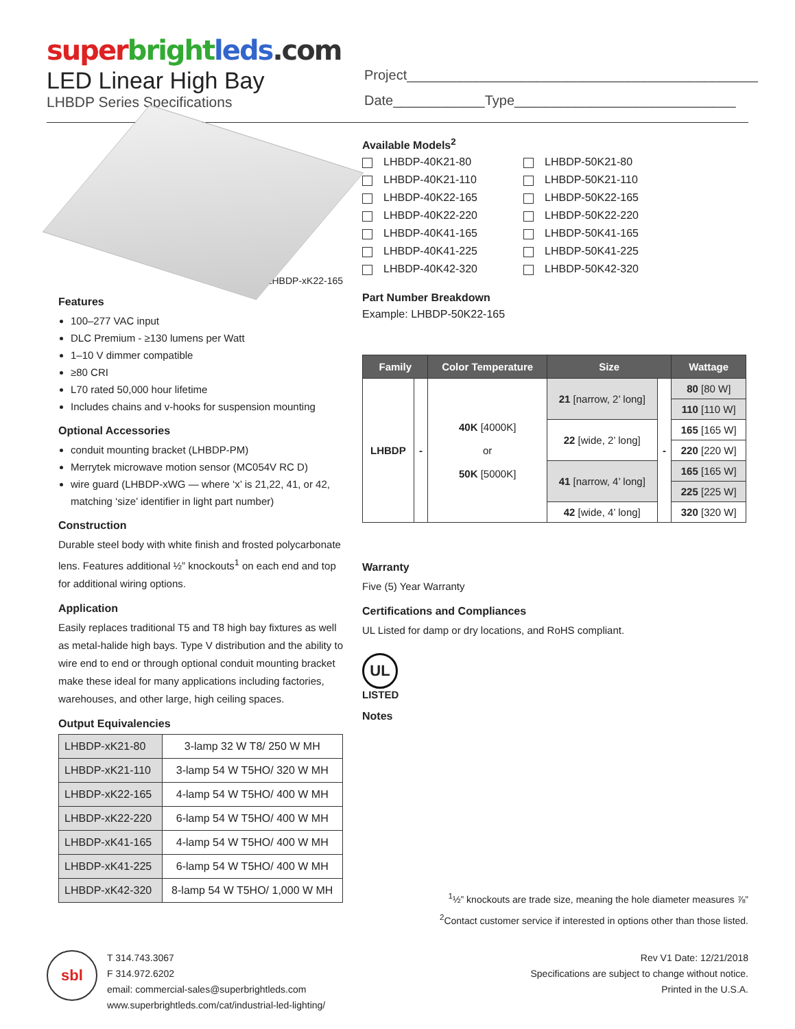super bright leds.com
LED Linear High Bay
LHBDP Series Specifications
Project______________________________________________
Date____________Type_____________________________
LHBDP-xK22-165
Features
100–277 VAC input
DLC Premium - ≥130 lumens per Watt
1–10 V dimmer compatible
≥80 CRI
L70 rated 50,000 hour lifetime
Includes chains and v-hooks for suspension mounting
Optional Accessories
conduit mounting bracket (LHBDP-PM)
Merrytek microwave motion sensor (MC054V RC D)
wire guard (LHBDP-xWG — where ‘x’ is 21,22, 41, or 42, matching ‘size’ identifier in light part number)
Construction
Durable steel body with white finish and frosted polycarbonate lens. Features additional ½” knockouts<sup>1</sup> on each end and top for additional wiring options.
Application
Easily replaces traditional T5 and T8 high bay fixtures as well as metal-halide high bays. Type V distribution and the ability to wire end to end or through optional conduit mounting bracket make these ideal for many applications including factories, warehouses, and other large, high ceiling spaces.
Output Equivalencies
| LHBDP-xK21-80 | 3-lamp 32 W T8/ 250 W MH |
| LHBDP-xK21-110 | 3-lamp 54 W T5HO/ 320 W MH |
| LHBDP-xK22-165 | 4-lamp 54 W T5HO/ 400 W MH |
| LHBDP-xK22-220 | 6-lamp 54 W T5HO/ 400 W MH |
| LHBDP-xK41-165 | 4-lamp 54 W T5HO/ 400 W MH |
| LHBDP-xK41-225 | 6-lamp 54 W T5HO/ 400 W MH |
| LHBDP-xK42-320 | 8-lamp 54 W T5HO/ 1,000 W MH |
Available Models<sup>2</sup>
LHBDP-40K21-80
LHBDP-50K21-80
LHBDP-40K21-110
LHBDP-50K21-110
LHBDP-40K22-165
LHBDP-50K22-165
LHBDP-40K22-220
LHBDP-50K22-220
LHBDP-40K41-165
LHBDP-50K41-165
LHBDP-40K41-225
LHBDP-50K41-225
LHBDP-40K42-320
LHBDP-50K42-320
Part Number Breakdown
Example: LHBDP-50K22-165
| Family | | Color Temperature | Size | | Wattage |
| --- | --- | --- | --- | --- | --- |
| LHBDP | - | 40K [4000K] or 50K [5000K] | 21 [narrow, 2’ long] | - | 80 [80 W] |
| | | | | | 110 [110 W] |
| | | | 22 [wide, 2’ long] | | 165 [165 W] |
| | | | | | 220 [220 W] |
| | | | 41 [narrow, 4’ long] | | 165 [165 W] |
| | | | | | 225 [225 W] |
| | | | 42 [wide, 4’ long] | | 320 [320 W] |
Warranty
Five (5) Year Warranty
Certifications and Compliances
UL Listed for damp or dry locations, and RoHS compliant.
UL
LISTED
Notes
<sup>1</sup> ½” knockouts are trade size, meaning the hole diameter measures ⅞”
<sup>2</sup> Contact customer service if interested in options other than those listed.
sbl
T 314.743.3067
F 314.972.6202
email: commercial-sales@superbrightleds.com
www.superbrightleds.com/cat/industrial-led-lighting/
Rev V1 Date: 12/21/2018
Specifications are subject to change without notice.
Printed in the U.S.A.